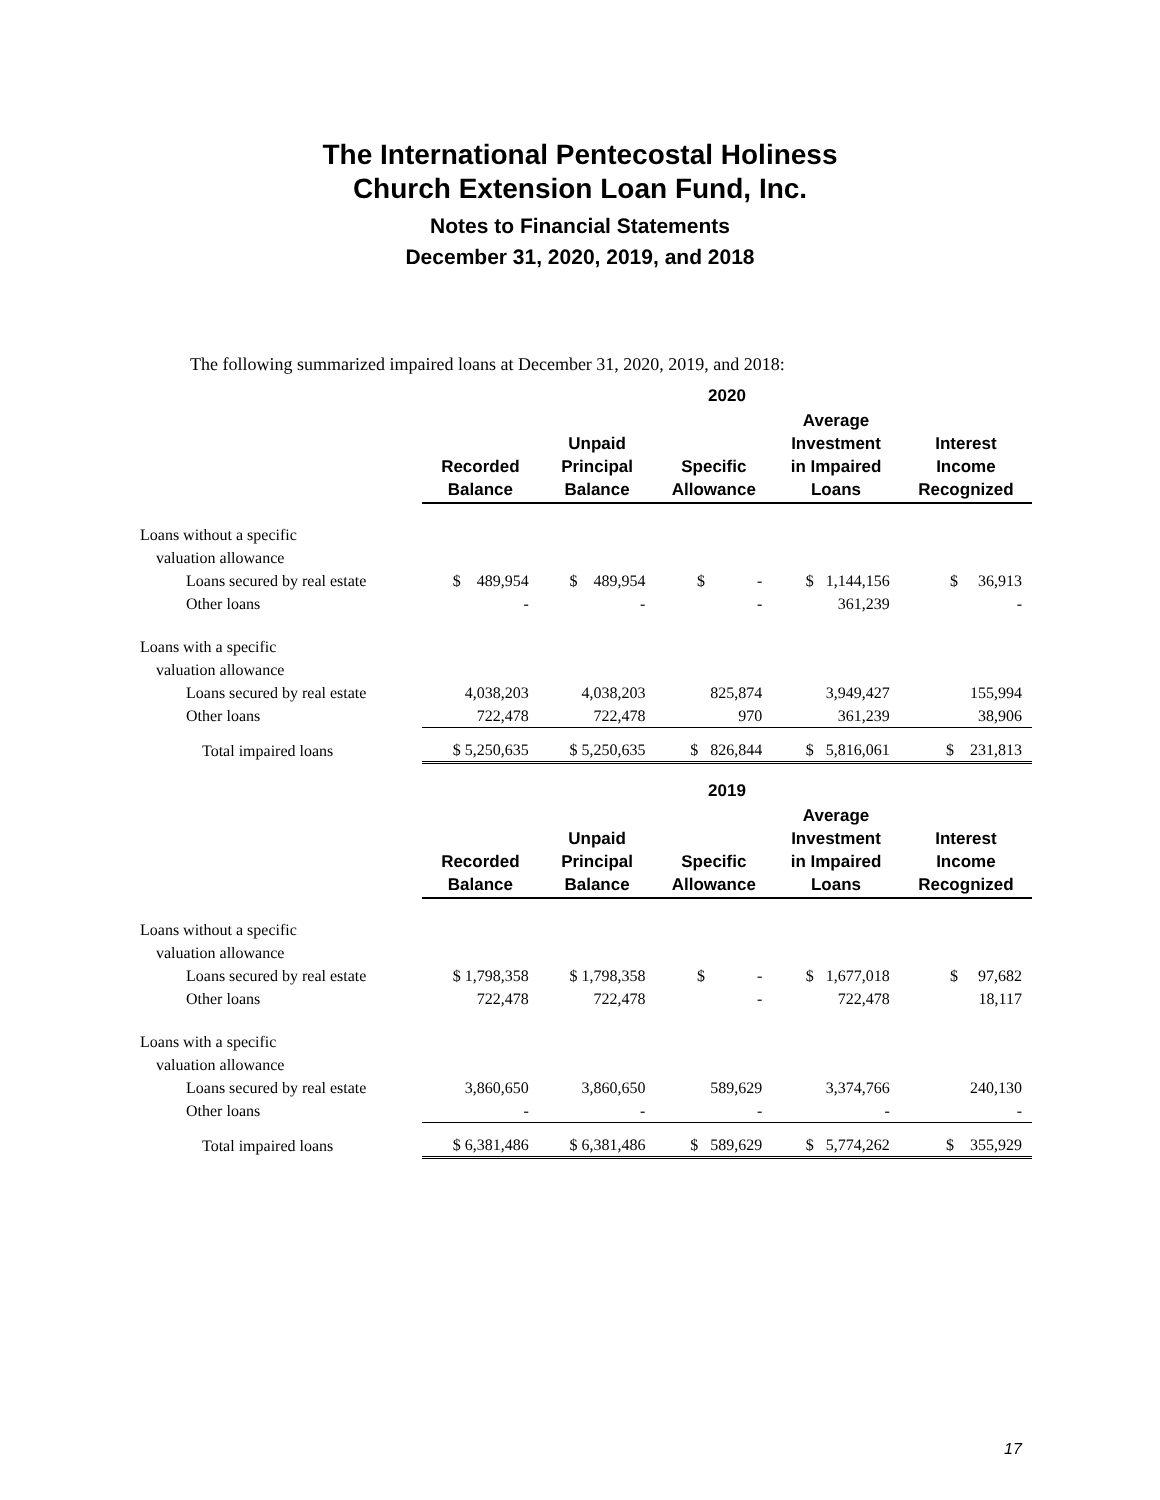The International Pentecostal Holiness
Church Extension Loan Fund, Inc.
Notes to Financial Statements
December 31, 2020, 2019, and 2018
The following summarized impaired loans at December 31, 2020, 2019, and 2018:
| | 2020 | | | | |
| --- | --- | --- | --- | --- | --- |
| | Recorded Balance | Unpaid Principal Balance | Specific Allowance | Average Investment in Impaired Loans | Interest Income Recognized |
| Loans without a specific | | | | | |
| valuation allowance | | | | | |
| Loans secured by real estate | $ 489,954 | $ 489,954 | $ - | $ 1,144,156 | $ 36,913 |
| Other loans | - | - | - | 361,239 | - |
| Loans with a specific | | | | | |
| valuation allowance | | | | | |
| Loans secured by real estate | 4,038,203 | 4,038,203 | 825,874 | 3,949,427 | 155,994 |
| Other loans | 722,478 | 722,478 | 970 | 361,239 | 38,906 |
| Total impaired loans | $ 5,250,635 | $ 5,250,635 | $ 826,844 | $ 5,816,061 | $ 231,813 |
| | 2019 | | | | |
| --- | --- | --- | --- | --- | --- |
| | Recorded Balance | Unpaid Principal Balance | Specific Allowance | Average Investment in Impaired Loans | Interest Income Recognized |
| Loans without a specific | | | | | |
| valuation allowance | | | | | |
| Loans secured by real estate | $ 1,798,358 | $ 1,798,358 | $ - | $ 1,677,018 | $ 97,682 |
| Other loans | 722,478 | 722,478 | - | 722,478 | 18,117 |
| Loans with a specific | | | | | |
| valuation allowance | | | | | |
| Loans secured by real estate | 3,860,650 | 3,860,650 | 589,629 | 3,374,766 | 240,130 |
| Other loans | - | - | - | - | - |
| Total impaired loans | $ 6,381,486 | $ 6,381,486 | $ 589,629 | $ 5,774,262 | $ 355,929 |
17